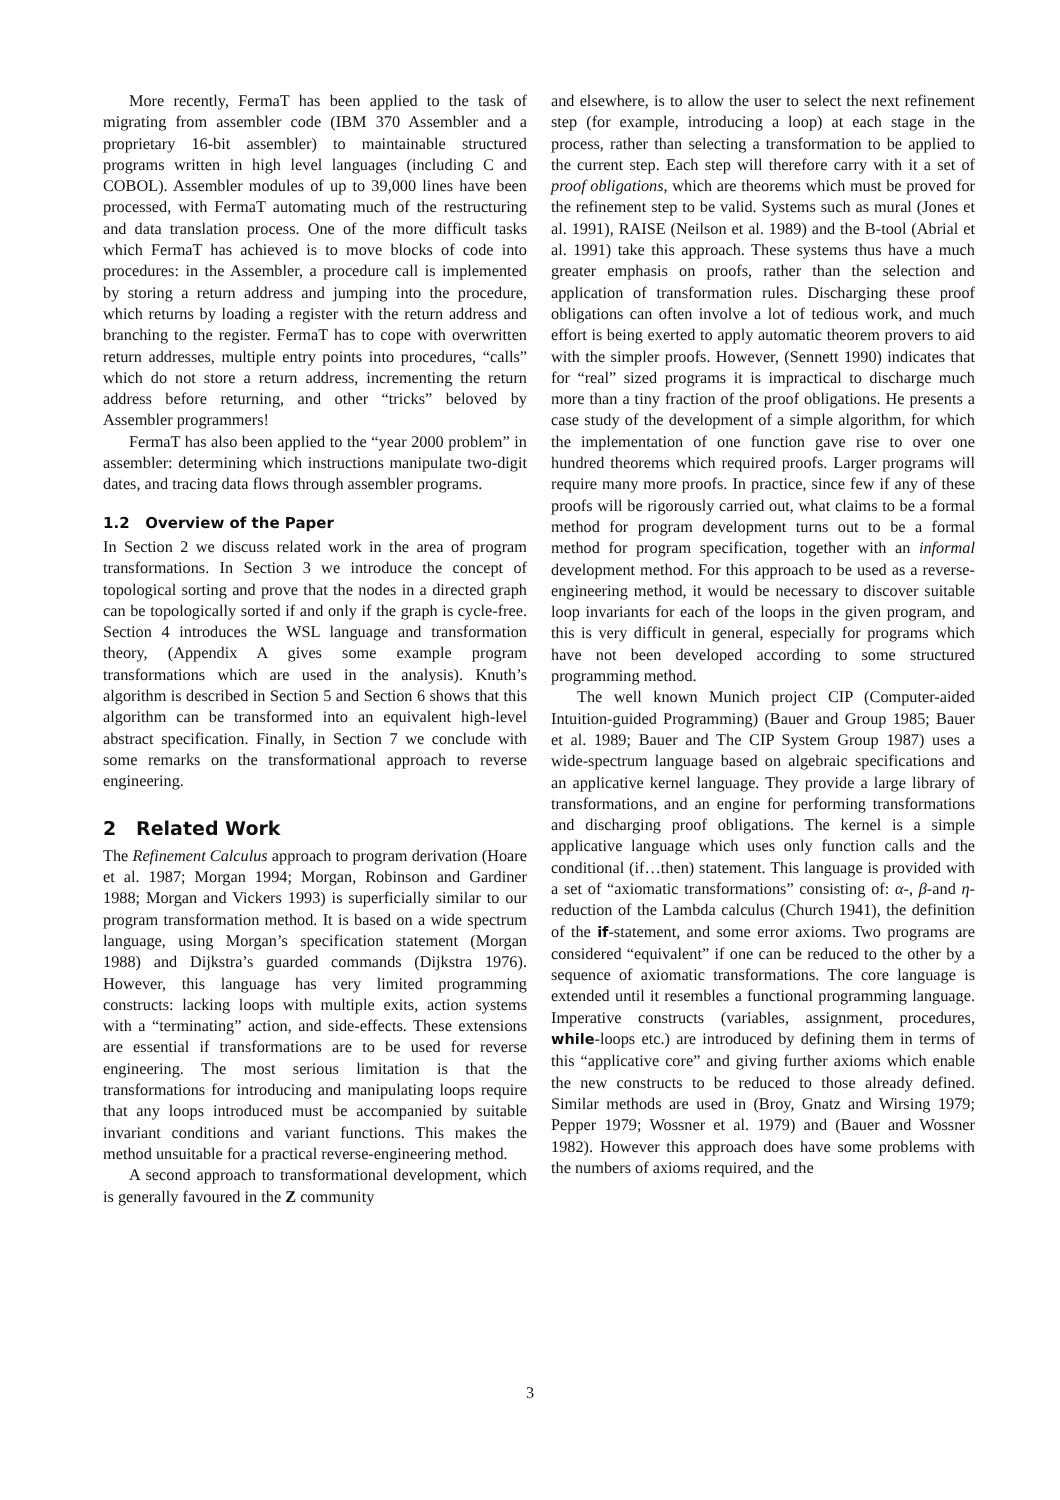More recently, FermaT has been applied to the task of migrating from assembler code (IBM 370 Assembler and a proprietary 16-bit assembler) to maintainable structured programs written in high level languages (including C and COBOL). Assembler modules of up to 39,000 lines have been processed, with FermaT automating much of the restructuring and data translation process. One of the more difficult tasks which FermaT has achieved is to move blocks of code into procedures: in the Assembler, a procedure call is implemented by storing a return address and jumping into the procedure, which returns by loading a register with the return address and branching to the register. FermaT has to cope with overwritten return addresses, multiple entry points into procedures, “calls” which do not store a return address, incrementing the return address before returning, and other “tricks” beloved by Assembler programmers!
FermaT has also been applied to the “year 2000 problem” in assembler: determining which instructions manipulate two-digit dates, and tracing data flows through assembler programs.
1.2 Overview of the Paper
In Section 2 we discuss related work in the area of program transformations. In Section 3 we introduce the concept of topological sorting and prove that the nodes in a directed graph can be topologically sorted if and only if the graph is cycle-free. Section 4 introduces the WSL language and transformation theory, (Appendix A gives some example program transformations which are used in the analysis). Knuth’s algorithm is described in Section 5 and Section 6 shows that this algorithm can be transformed into an equivalent high-level abstract specification. Finally, in Section 7 we conclude with some remarks on the transformational approach to reverse engineering.
2 Related Work
The Refinement Calculus approach to program derivation (Hoare et al. 1987; Morgan 1994; Morgan, Robinson and Gardiner 1988; Morgan and Vickers 1993) is superficially similar to our program transformation method. It is based on a wide spectrum language, using Morgan’s specification statement (Morgan 1988) and Dijkstra’s guarded commands (Dijkstra 1976). However, this language has very limited programming constructs: lacking loops with multiple exits, action systems with a “terminating” action, and side-effects. These extensions are essential if transformations are to be used for reverse engineering. The most serious limitation is that the transformations for introducing and manipulating loops require that any loops introduced must be accompanied by suitable invariant conditions and variant functions. This makes the method unsuitable for a practical reverse-engineering method.
A second approach to transformational development, which is generally favoured in the Z community
and elsewhere, is to allow the user to select the next refinement step (for example, introducing a loop) at each stage in the process, rather than selecting a transformation to be applied to the current step. Each step will therefore carry with it a set of proof obligations, which are theorems which must be proved for the refinement step to be valid. Systems such as mural (Jones et al. 1991), RAISE (Neilson et al. 1989) and the B-tool (Abrial et al. 1991) take this approach. These systems thus have a much greater emphasis on proofs, rather than the selection and application of transformation rules. Discharging these proof obligations can often involve a lot of tedious work, and much effort is being exerted to apply automatic theorem provers to aid with the simpler proofs. However, (Sennett 1990) indicates that for “real” sized programs it is impractical to discharge much more than a tiny fraction of the proof obligations. He presents a case study of the development of a simple algorithm, for which the implementation of one function gave rise to over one hundred theorems which required proofs. Larger programs will require many more proofs. In practice, since few if any of these proofs will be rigorously carried out, what claims to be a formal method for program development turns out to be a formal method for program specification, together with an informal development method. For this approach to be used as a reverse-engineering method, it would be necessary to discover suitable loop invariants for each of the loops in the given program, and this is very difficult in general, especially for programs which have not been developed according to some structured programming method.
The well known Munich project CIP (Computer-aided Intuition-guided Programming) (Bauer and Group 1985; Bauer et al. 1989; Bauer and The CIP System Group 1987) uses a wide-spectrum language based on algebraic specifications and an applicative kernel language. They provide a large library of transformations, and an engine for performing transformations and discharging proof obligations. The kernel is a simple applicative language which uses only function calls and the conditional (if…then) statement. This language is provided with a set of “axiomatic transformations” consisting of: α-, β-and η-reduction of the Lambda calculus (Church 1941), the definition of the if-statement, and some error axioms. Two programs are considered “equivalent” if one can be reduced to the other by a sequence of axiomatic transformations. The core language is extended until it resembles a functional programming language. Imperative constructs (variables, assignment, procedures, while-loops etc.) are introduced by defining them in terms of this “applicative core” and giving further axioms which enable the new constructs to be reduced to those already defined. Similar methods are used in (Broy, Gnatz and Wirsing 1979; Pepper 1979; Wossner et al. 1979) and (Bauer and Wossner 1982). However this approach does have some problems with the numbers of axioms required, and the
3